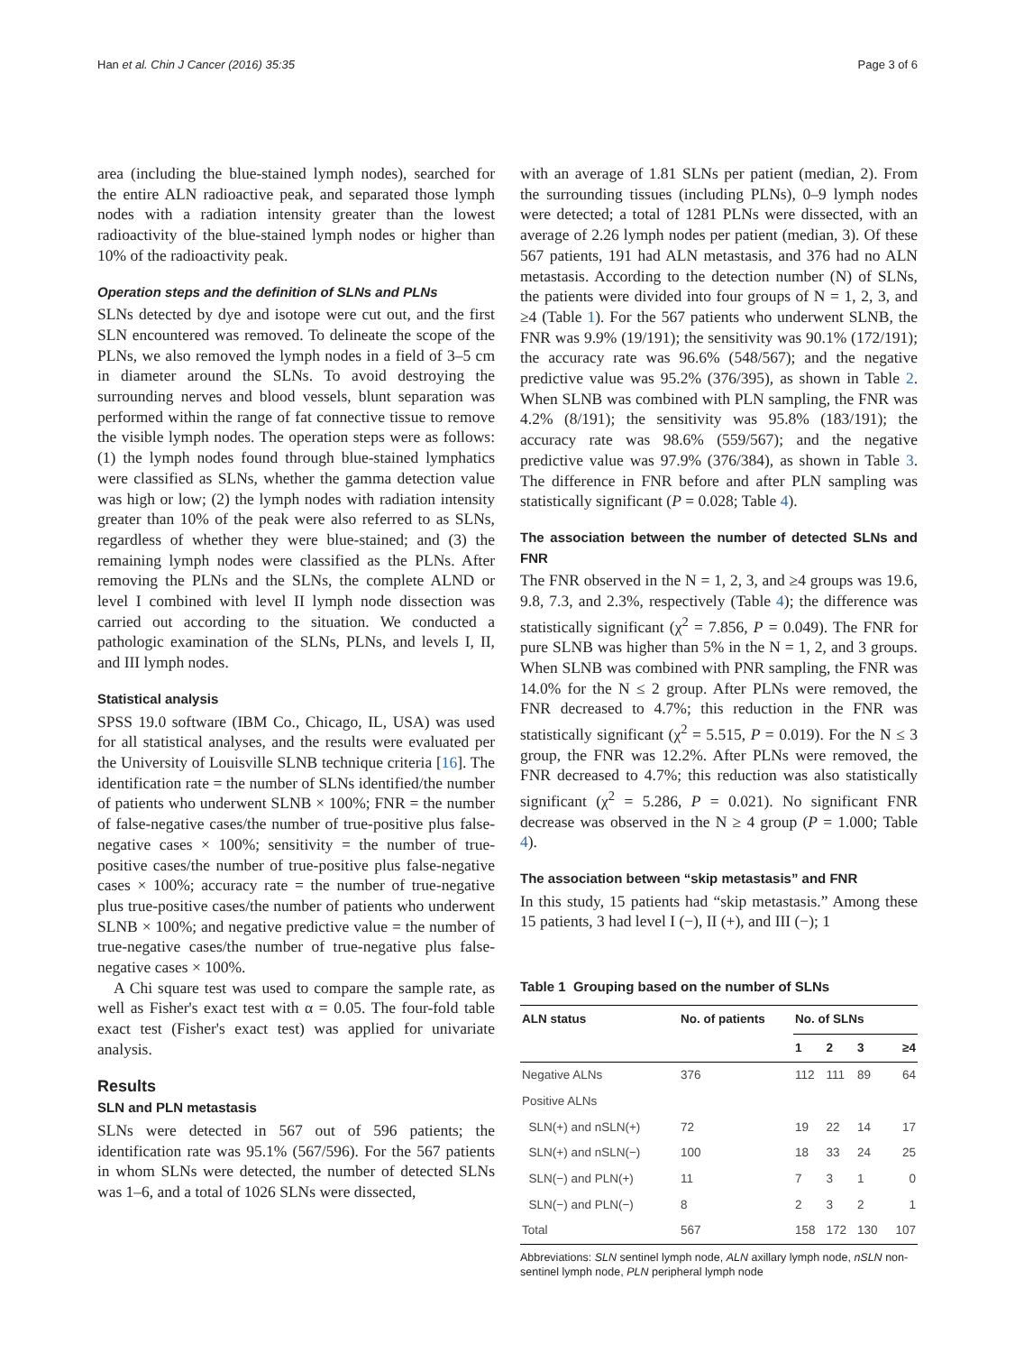Han et al. Chin J Cancer (2016) 35:35 Page 3 of 6
area (including the blue-stained lymph nodes), searched for the entire ALN radioactive peak, and separated those lymph nodes with a radiation intensity greater than the lowest radioactivity of the blue-stained lymph nodes or higher than 10% of the radioactivity peak.
Operation steps and the definition of SLNs and PLNs
SLNs detected by dye and isotope were cut out, and the first SLN encountered was removed. To delineate the scope of the PLNs, we also removed the lymph nodes in a field of 3–5 cm in diameter around the SLNs. To avoid destroying the surrounding nerves and blood vessels, blunt separation was performed within the range of fat connective tissue to remove the visible lymph nodes. The operation steps were as follows: (1) the lymph nodes found through blue-stained lymphatics were classified as SLNs, whether the gamma detection value was high or low; (2) the lymph nodes with radiation intensity greater than 10% of the peak were also referred to as SLNs, regardless of whether they were blue-stained; and (3) the remaining lymph nodes were classified as the PLNs. After removing the PLNs and the SLNs, the complete ALND or level I combined with level II lymph node dissection was carried out according to the situation. We conducted a pathologic examination of the SLNs, PLNs, and levels I, II, and III lymph nodes.
Statistical analysis
SPSS 19.0 software (IBM Co., Chicago, IL, USA) was used for all statistical analyses, and the results were evaluated per the University of Louisville SLNB technique criteria [16]. The identification rate = the number of SLNs identified/the number of patients who underwent SLNB × 100%; FNR = the number of false-negative cases/the number of true-positive plus false-negative cases × 100%; sensitivity = the number of true-positive cases/the number of true-positive plus false-negative cases × 100%; accuracy rate = the number of true-negative plus true-positive cases/the number of patients who underwent SLNB × 100%; and negative predictive value = the number of true-negative cases/the number of true-negative plus false-negative cases × 100%.
A Chi square test was used to compare the sample rate, as well as Fisher's exact test with α = 0.05. The four-fold table exact test (Fisher's exact test) was applied for univariate analysis.
Results
SLN and PLN metastasis
SLNs were detected in 567 out of 596 patients; the identification rate was 95.1% (567/596). For the 567 patients in whom SLNs were detected, the number of detected SLNs was 1–6, and a total of 1026 SLNs were dissected,
with an average of 1.81 SLNs per patient (median, 2). From the surrounding tissues (including PLNs), 0–9 lymph nodes were detected; a total of 1281 PLNs were dissected, with an average of 2.26 lymph nodes per patient (median, 3). Of these 567 patients, 191 had ALN metastasis, and 376 had no ALN metastasis. According to the detection number (N) of SLNs, the patients were divided into four groups of N = 1, 2, 3, and ≥4 (Table 1). For the 567 patients who underwent SLNB, the FNR was 9.9% (19/191); the sensitivity was 90.1% (172/191); the accuracy rate was 96.6% (548/567); and the negative predictive value was 95.2% (376/395), as shown in Table 2. When SLNB was combined with PLN sampling, the FNR was 4.2% (8/191); the sensitivity was 95.8% (183/191); the accuracy rate was 98.6% (559/567); and the negative predictive value was 97.9% (376/384), as shown in Table 3. The difference in FNR before and after PLN sampling was statistically significant (P = 0.028; Table 4).
The association between the number of detected SLNs and FNR
The FNR observed in the N = 1, 2, 3, and ≥4 groups was 19.6, 9.8, 7.3, and 2.3%, respectively (Table 4); the difference was statistically significant (χ<sup>2</sup> = 7.856, P = 0.049). The FNR for pure SLNB was higher than 5% in the N = 1, 2, and 3 groups. When SLNB was combined with PNR sampling, the FNR was 14.0% for the N ≤ 2 group. After PLNs were removed, the FNR decreased to 4.7%; this reduction in the FNR was statistically significant (χ<sup>2</sup> = 5.515, P = 0.019). For the N ≤ 3 group, the FNR was 12.2%. After PLNs were removed, the FNR decreased to 4.7%; this reduction was also statistically significant (χ<sup>2</sup> = 5.286, P = 0.021). No significant FNR decrease was observed in the N ≥ 4 group (P = 1.000; Table 4).
The association between “skip metastasis” and FNR
In this study, 15 patients had “skip metastasis.” Among these 15 patients, 3 had level I (−), II (+), and III (−); 1
Table 1 Grouping based on the number of SLNs
| ALN status | No. of patients | No. of SLNs | | | |
| --- | --- | --- | --- | --- | --- |
| | | 1 | 2 | 3 | ≥4 |
| Negative ALNs | 376 | 112 | 111 | 89 | 64 |
| Positive ALNs | | | | | |
| SLN(+) and nSLN(+) | 72 | 19 | 22 | 14 | 17 |
| SLN(+) and nSLN(−) | 100 | 18 | 33 | 24 | 25 |
| SLN(−) and PLN(+) | 11 | 7 | 3 | 1 | 0 |
| SLN(−) and PLN(−) | 8 | 2 | 3 | 2 | 1 |
| Total | 567 | 158 | 172 | 130 | 107 |
Abbreviations: SLN sentinel lymph node, ALN axillary lymph node, nSLN non-sentinel lymph node, PLN peripheral lymph node